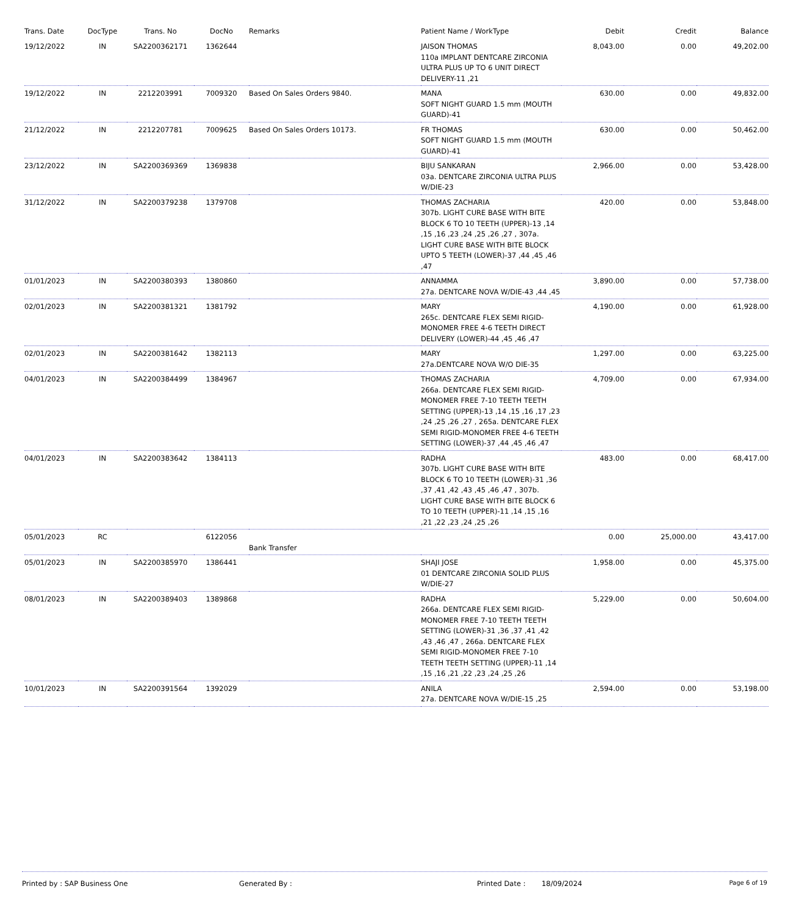| Trans. Date | DocType | Trans. No | DocNo | Remarks | Patient Name / WorkType | Debit | Credit | Balance |
| --- | --- | --- | --- | --- | --- | --- | --- | --- |
| 19/12/2022 | IN | SA2200362171 | 1362644 | | JAISON THOMAS 110a IMPLANT DENTCARE ZIRCONIA ULTRA PLUS UP TO 6 UNIT DIRECT DELIVERY-11 ,21 | 8,043.00 | 0.00 | 49,202.00 |
| 19/12/2022 | IN | 2212203991 | 7009320 | Based On Sales Orders 9840. | MANA SOFT NIGHT GUARD 1.5 mm (MOUTH GUARD)-41 | 630.00 | 0.00 | 49,832.00 |
| 21/12/2022 | IN | 2212207781 | 7009625 | Based On Sales Orders 10173. | FR THOMAS SOFT NIGHT GUARD 1.5 mm (MOUTH GUARD)-41 | 630.00 | 0.00 | 50,462.00 |
| 23/12/2022 | IN | SA2200369369 | 1369838 | | BIJU SANKARAN 03a. DENTCARE ZIRCONIA ULTRA PLUS W/DIE-23 | 2,966.00 | 0.00 | 53,428.00 |
| 31/12/2022 | IN | SA2200379238 | 1379708 | | THOMAS ZACHARIA 307b. LIGHT CURE BASE WITH BITE BLOCK 6 TO 10 TEETH (UPPER)-13 ,14 ,15 ,16 ,23 ,24 ,25 ,26 ,27 , 307a. LIGHT CURE BASE WITH BITE BLOCK UPTO 5 TEETH (LOWER)-37 ,44 ,45 ,46 ,47 | 420.00 | 0.00 | 53,848.00 |
| 01/01/2023 | IN | SA2200380393 | 1380860 | | ANNAMMA 27a. DENTCARE NOVA W/DIE-43 ,44 ,45 | 3,890.00 | 0.00 | 57,738.00 |
| 02/01/2023 | IN | SA2200381321 | 1381792 | | MARY 265c. DENTCARE FLEX SEMI RIGID-MONOMER FREE 4-6 TEETH DIRECT DELIVERY (LOWER)-44 ,45 ,46 ,47 | 4,190.00 | 0.00 | 61,928.00 |
| 02/01/2023 | IN | SA2200381642 | 1382113 | | MARY 27a.DENTCARE NOVA W/O DIE-35 | 1,297.00 | 0.00 | 63,225.00 |
| 04/01/2023 | IN | SA2200384499 | 1384967 | | THOMAS ZACHARIA 266a. DENTCARE FLEX SEMI RIGID-MONOMER FREE 7-10 TEETH TEETH SETTING (UPPER)-13 ,14 ,15 ,16 ,17 ,23 ,24 ,25 ,26 ,27 , 265a. DENTCARE FLEX SEMI RIGID-MONOMER FREE 4-6 TEETH SETTING (LOWER)-37 ,44 ,45 ,46 ,47 | 4,709.00 | 0.00 | 67,934.00 |
| 04/01/2023 | IN | SA2200383642 | 1384113 | | RADHA 307b. LIGHT CURE BASE WITH BITE BLOCK 6 TO 10 TEETH (LOWER)-31 ,36 ,37 ,41 ,42 ,43 ,45 ,46 ,47 , 307b. LIGHT CURE BASE WITH BITE BLOCK 6 TO 10 TEETH (UPPER)-11 ,14 ,15 ,16 ,21 ,22 ,23 ,24 ,25 ,26 | 483.00 | 0.00 | 68,417.00 |
| 05/01/2023 | RC | | 6122056 | Bank Transfer | | 0.00 | 25,000.00 | 43,417.00 |
| 05/01/2023 | IN | SA2200385970 | 1386441 | | SHAJI JOSE 01 DENTCARE ZIRCONIA SOLID PLUS W/DIE-27 | 1,958.00 | 0.00 | 45,375.00 |
| 08/01/2023 | IN | SA2200389403 | 1389868 | | RADHA 266a. DENTCARE FLEX SEMI RIGID-MONOMER FREE 7-10 TEETH TEETH SETTING (LOWER)-31 ,36 ,37 ,41 ,42 ,43 ,46 ,47 , 266a. DENTCARE FLEX SEMI RIGID-MONOMER FREE 7-10 TEETH TEETH SETTING (UPPER)-11 ,14 ,15 ,16 ,21 ,22 ,23 ,24 ,25 ,26 | 5,229.00 | 0.00 | 50,604.00 |
| 10/01/2023 | IN | SA2200391564 | 1392029 | | ANILA 27a. DENTCARE NOVA W/DIE-15 ,25 | 2,594.00 | 0.00 | 53,198.00 |
Printed by : SAP Business One Generated By : Printed Date : 18/09/2024
Page 6 of 19